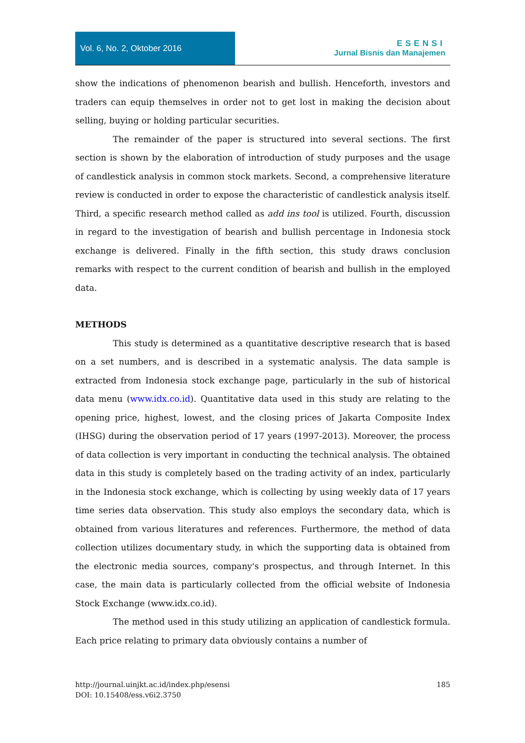Vol. 6, No. 2, Oktober 2016
ESENSI
Jurnal Bisnis dan Manajemen
show the indications of phenomenon bearish and bullish. Henceforth, investors and traders can equip themselves in order not to get lost in making the decision about selling, buying or holding particular securities.
The remainder of the paper is structured into several sections. The first section is shown by the elaboration of introduction of study purposes and the usage of candlestick analysis in common stock markets. Second, a comprehensive literature review is conducted in order to expose the characteristic of candlestick analysis itself. Third, a specific research method called as add ins tool is utilized. Fourth, discussion in regard to the investigation of bearish and bullish percentage in Indonesia stock exchange is delivered. Finally in the fifth section, this study draws conclusion remarks with respect to the current condition of bearish and bullish in the employed data.
METHODS
This study is determined as a quantitative descriptive research that is based on a set numbers, and is described in a systematic analysis. The data sample is extracted from Indonesia stock exchange page, particularly in the sub of historical data menu (www.idx.co.id). Quantitative data used in this study are relating to the opening price, highest, lowest, and the closing prices of Jakarta Composite Index (IHSG) during the observation period of 17 years (1997-2013). Moreover, the process of data collection is very important in conducting the technical analysis. The obtained data in this study is completely based on the trading activity of an index, particularly in the Indonesia stock exchange, which is collecting by using weekly data of 17 years time series data observation. This study also employs the secondary data, which is obtained from various literatures and references. Furthermore, the method of data collection utilizes documentary study, in which the supporting data is obtained from the electronic media sources, company's prospectus, and through Internet. In this case, the main data is particularly collected from the official website of Indonesia Stock Exchange (www.idx.co.id).
The method used in this study utilizing an application of candlestick formula. Each price relating to primary data obviously contains a number of
185 http://journal.uinjkt.ac.id/index.php/esensi
DOI: 10.15408/ess.v6i2.3750